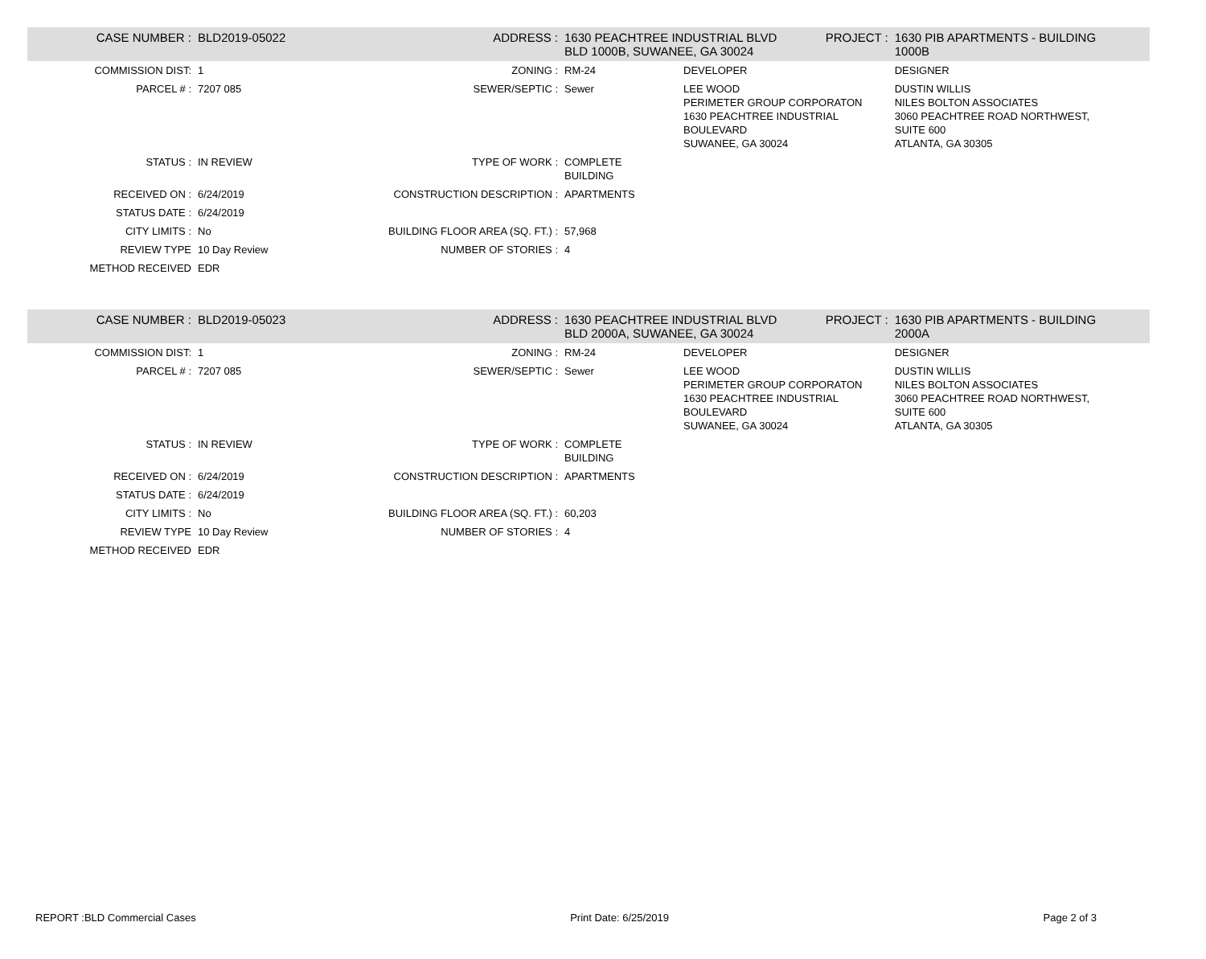| CASE NUMBER : | BLD2019-05022 | ADDRESS : | 1630 PEACHTREE INDUSTRIAL BLVD BLD 1000B, SUWANEE, GA 30024 | | PROJECT : | 1630 PIB APARTMENTS - BUILDING 1000B |
| COMMISSION DIST: | 1 | ZONING : | RM-24 | DEVELOPER | | DESIGNER |
| PARCEL # : | 7207 085 | SEWER/SEPTIC : | Sewer | LEE WOOD PERIMETER GROUP CORPORATON 1630 PEACHTREE INDUSTRIAL BOULEVARD SUWANEE, GA 30024 | | DUSTIN WILLIS NILES BOLTON ASSOCIATES 3060 PEACHTREE ROAD NORTHWEST, SUITE 600 ATLANTA, GA 30305 |
| STATUS : | IN REVIEW | TYPE OF WORK : | COMPLETE BUILDING | | | |
| RECEIVED ON : | 6/24/2019 | CONSTRUCTION DESCRIPTION : | APARTMENTS | | | |
| STATUS DATE : | 6/24/2019 | | | | | |
| CITY LIMITS : | No | BUILDING FLOOR AREA (SQ. FT.) : | 57,968 | | | |
| REVIEW TYPE | 10 Day Review | NUMBER OF STORIES : | 4 | | | |
| METHOD RECEIVED | EDR | | | | | |
| CASE NUMBER : | BLD2019-05023 | ADDRESS : | 1630 PEACHTREE INDUSTRIAL BLVD BLD 2000A, SUWANEE, GA 30024 | | PROJECT : | 1630 PIB APARTMENTS - BUILDING 2000A |
| COMMISSION DIST: | 1 | ZONING : | RM-24 | DEVELOPER | | DESIGNER |
| PARCEL # : | 7207 085 | SEWER/SEPTIC : | Sewer | LEE WOOD PERIMETER GROUP CORPORATON 1630 PEACHTREE INDUSTRIAL BOULEVARD SUWANEE, GA 30024 | | DUSTIN WILLIS NILES BOLTON ASSOCIATES 3060 PEACHTREE ROAD NORTHWEST, SUITE 600 ATLANTA, GA 30305 |
| STATUS : | IN REVIEW | TYPE OF WORK : | COMPLETE BUILDING | | | |
| RECEIVED ON : | 6/24/2019 | CONSTRUCTION DESCRIPTION : | APARTMENTS | | | |
| STATUS DATE : | 6/24/2019 | | | | | |
| CITY LIMITS : | No | BUILDING FLOOR AREA (SQ. FT.) : | 60,203 | | | |
| REVIEW TYPE | 10 Day Review | NUMBER OF STORIES : | 4 | | | |
| METHOD RECEIVED | EDR | | | | | |
REPORT :BLD Commercial Cases Print Date: 6/25/2019 Page 2 of 3